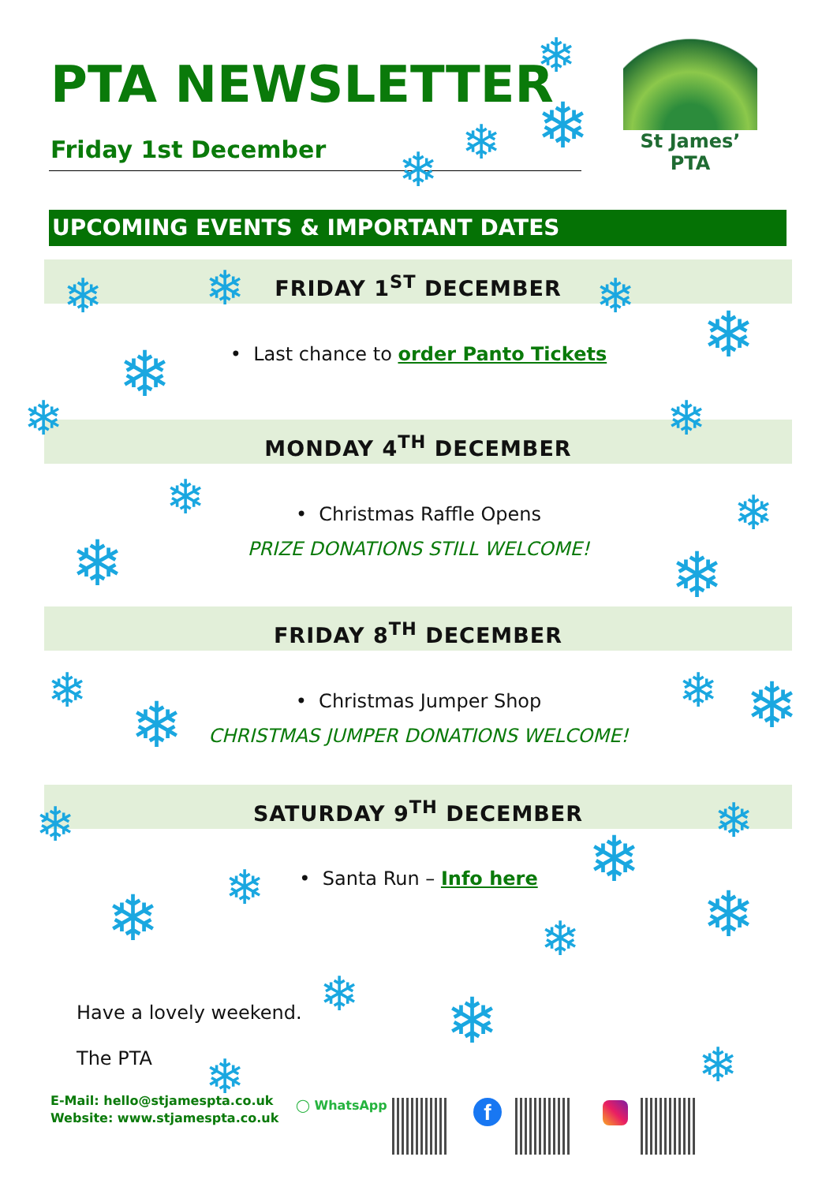PTA NEWSLETTER
Friday 1st December
St James’ PTA
UPCOMING EVENTS & IMPORTANT DATES
FRIDAY 1<sup>ST</sup> DECEMBER
• Last chance to order Panto Tickets
MONDAY 4<sup>TH</sup> DECEMBER
• Christmas Raffle Opens
PRIZE DONATIONS STILL WELCOME!
FRIDAY 8<sup>TH</sup> DECEMBER
• Christmas Jumper Shop
CHRISTMAS JUMPER DONATIONS WELCOME!
SATURDAY 9<sup>TH</sup> DECEMBER
• Santa Run – Info here
Have a lovely weekend.
The PTA
E-Mail: hello@stjamespta.co.uk
Website: www.stjamespta.co.uk
◯ WhatsApp f
❄
❄
❄
❄
❄ ❄ ❄
❄
❄
❄ ❄
❄ ❄
❄ ❄
❄ ❄ ❄ ❄
❄ ❄
❄
❄
❄ ❄
❄
❄ ❄
❄
❄